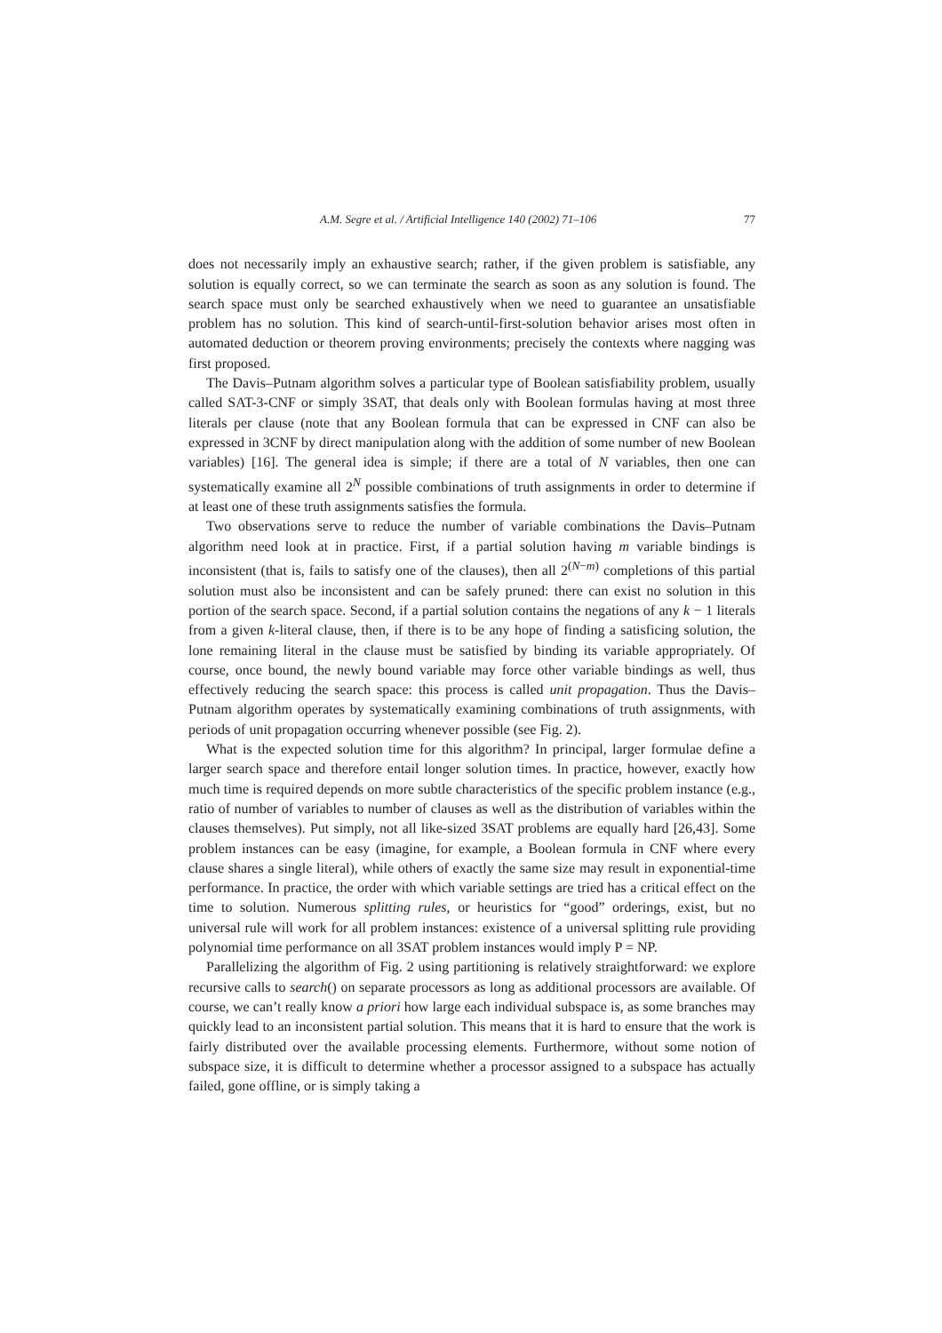A.M. Segre et al. / Artificial Intelligence 140 (2002) 71–106 77
does not necessarily imply an exhaustive search; rather, if the given problem is satisfiable, any solution is equally correct, so we can terminate the search as soon as any solution is found. The search space must only be searched exhaustively when we need to guarantee an unsatisfiable problem has no solution. This kind of search-until-first-solution behavior arises most often in automated deduction or theorem proving environments; precisely the contexts where nagging was first proposed.
The Davis–Putnam algorithm solves a particular type of Boolean satisfiability problem, usually called SAT-3-CNF or simply 3SAT, that deals only with Boolean formulas having at most three literals per clause (note that any Boolean formula that can be expressed in CNF can also be expressed in 3CNF by direct manipulation along with the addition of some number of new Boolean variables) [16]. The general idea is simple; if there are a total of N variables, then one can systematically examine all 2<sup>N</sup> possible combinations of truth assignments in order to determine if at least one of these truth assignments satisfies the formula.
Two observations serve to reduce the number of variable combinations the Davis–Putnam algorithm need look at in practice. First, if a partial solution having m variable bindings is inconsistent (that is, fails to satisfy one of the clauses), then all 2<sup>(N−m)</sup> completions of this partial solution must also be inconsistent and can be safely pruned: there can exist no solution in this portion of the search space. Second, if a partial solution contains the negations of any k − 1 literals from a given k-literal clause, then, if there is to be any hope of finding a satisficing solution, the lone remaining literal in the clause must be satisfied by binding its variable appropriately. Of course, once bound, the newly bound variable may force other variable bindings as well, thus effectively reducing the search space: this process is called unit propagation. Thus the Davis–Putnam algorithm operates by systematically examining combinations of truth assignments, with periods of unit propagation occurring whenever possible (see Fig. 2).
What is the expected solution time for this algorithm? In principal, larger formulae define a larger search space and therefore entail longer solution times. In practice, however, exactly how much time is required depends on more subtle characteristics of the specific problem instance (e.g., ratio of number of variables to number of clauses as well as the distribution of variables within the clauses themselves). Put simply, not all like-sized 3SAT problems are equally hard [26,43]. Some problem instances can be easy (imagine, for example, a Boolean formula in CNF where every clause shares a single literal), while others of exactly the same size may result in exponential-time performance. In practice, the order with which variable settings are tried has a critical effect on the time to solution. Numerous splitting rules, or heuristics for “good” orderings, exist, but no universal rule will work for all problem instances: existence of a universal splitting rule providing polynomial time performance on all 3SAT problem instances would imply P = NP.
Parallelizing the algorithm of Fig. 2 using partitioning is relatively straightforward: we explore recursive calls to search() on separate processors as long as additional processors are available. Of course, we can’t really know a priori how large each individual subspace is, as some branches may quickly lead to an inconsistent partial solution. This means that it is hard to ensure that the work is fairly distributed over the available processing elements. Furthermore, without some notion of subspace size, it is difficult to determine whether a processor assigned to a subspace has actually failed, gone offline, or is simply taking a